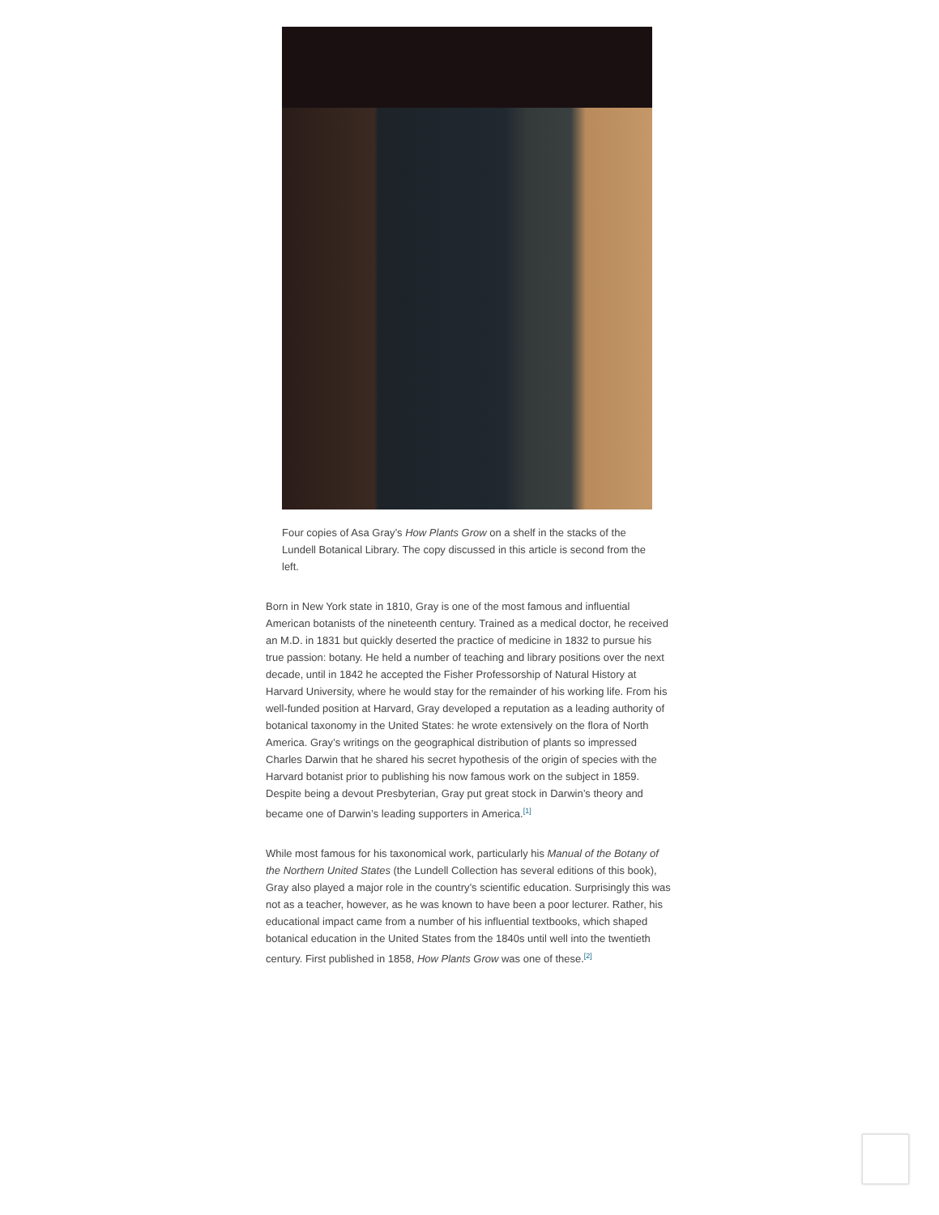Four copies of Asa Gray’s How Plants Grow on a shelf in the stacks of the Lundell Botanical Library. The copy discussed in this article is second from the left.
Born in New York state in 1810, Gray is one of the most famous and influential American botanists of the nineteenth century. Trained as a medical doctor, he received an M.D. in 1831 but quickly deserted the practice of medicine in 1832 to pursue his true passion: botany. He held a number of teaching and library positions over the next decade, until in 1842 he accepted the Fisher Professorship of Natural History at Harvard University, where he would stay for the remainder of his working life. From his well-funded position at Harvard, Gray developed a reputation as a leading authority of botanical taxonomy in the United States: he wrote extensively on the flora of North America. Gray’s writings on the geographical distribution of plants so impressed Charles Darwin that he shared his secret hypothesis of the origin of species with the Harvard botanist prior to publishing his now famous work on the subject in 1859. Despite being a devout Presbyterian, Gray put great stock in Darwin’s theory and became one of Darwin’s leading supporters in America.<sup>[1]</sup>
While most famous for his taxonomical work, particularly his Manual of the Botany of the Northern United States (the Lundell Collection has several editions of this book), Gray also played a major role in the country’s scientific education. Surprisingly this was not as a teacher, however, as he was known to have been a poor lecturer. Rather, his educational impact came from a number of his influential textbooks, which shaped botanical education in the United States from the 1840s until well into the twentieth century. First published in 1858, How Plants Grow was one of these.<sup>[2]</sup>